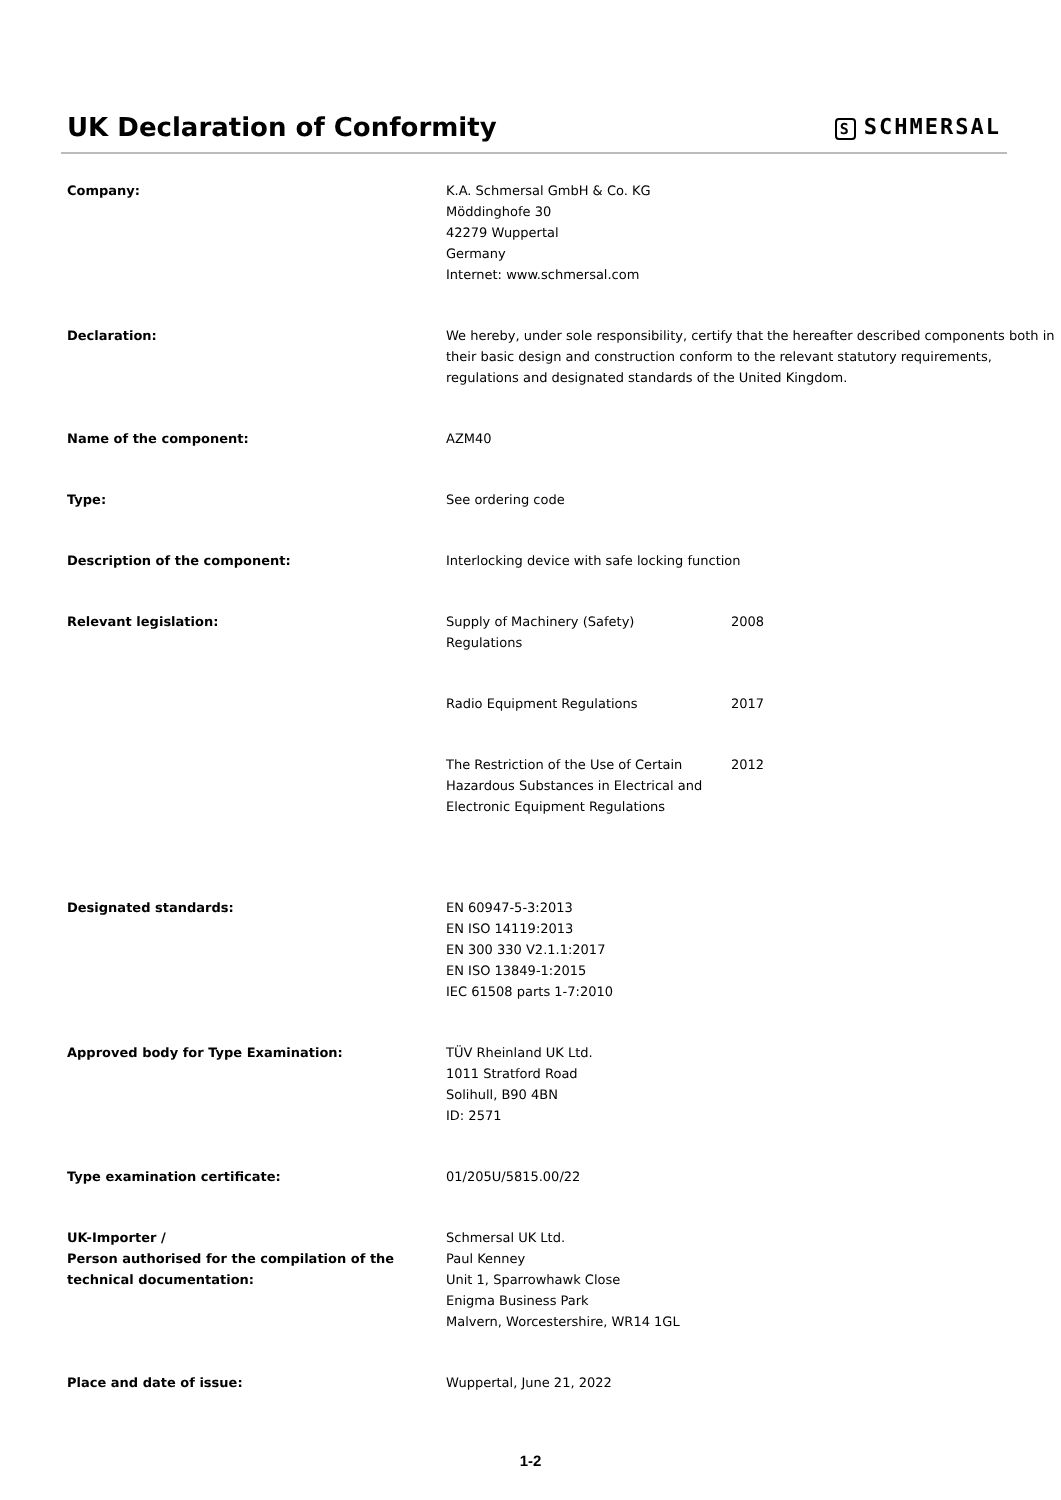UK Declaration of Conformity
S SCHMERSAL
| Company: | K.A. Schmersal GmbH & Co. KG Möddinghofe 30 42279 Wuppertal Germany Internet: www.schmersal.com |
| Declaration: | We hereby, under sole responsibility, certify that the hereafter described components both in their basic design and construction conform to the relevant statutory requirements, regulations and designated standards of the United Kingdom. |
| Name of the component: | AZM40 |
| Type: | See ordering code |
| Description of the component: | Interlocking device with safe locking function |
| Relevant legislation: | / Supply of Machinery (Safety) Regulations / 2008 / / Radio Equipment Regulations / 2017 / / The Restriction of the Use of Certain Hazardous Substances in Electrical and Electronic Equipment Regulations / 2012 / |
| Designated standards: | EN 60947-5-3:2013 EN ISO 14119:2013 EN 300 330 V2.1.1:2017 EN ISO 13849-1:2015 IEC 61508 parts 1-7:2010 |
| Approved body for Type Examination: | TÜV Rheinland UK Ltd. 1011 Stratford Road Solihull, B90 4BN ID: 2571 |
| Type examination certificate: | 01/205U/5815.00/22 |
| UK-Importer / Person authorised for the compilation of the technical documentation: | Schmersal UK Ltd. Paul Kenney Unit 1, Sparrowhawk Close Enigma Business Park Malvern, Worcestershire, WR14 1GL |
| Place and date of issue: | Wuppertal, June 21, 2022 |
1-2